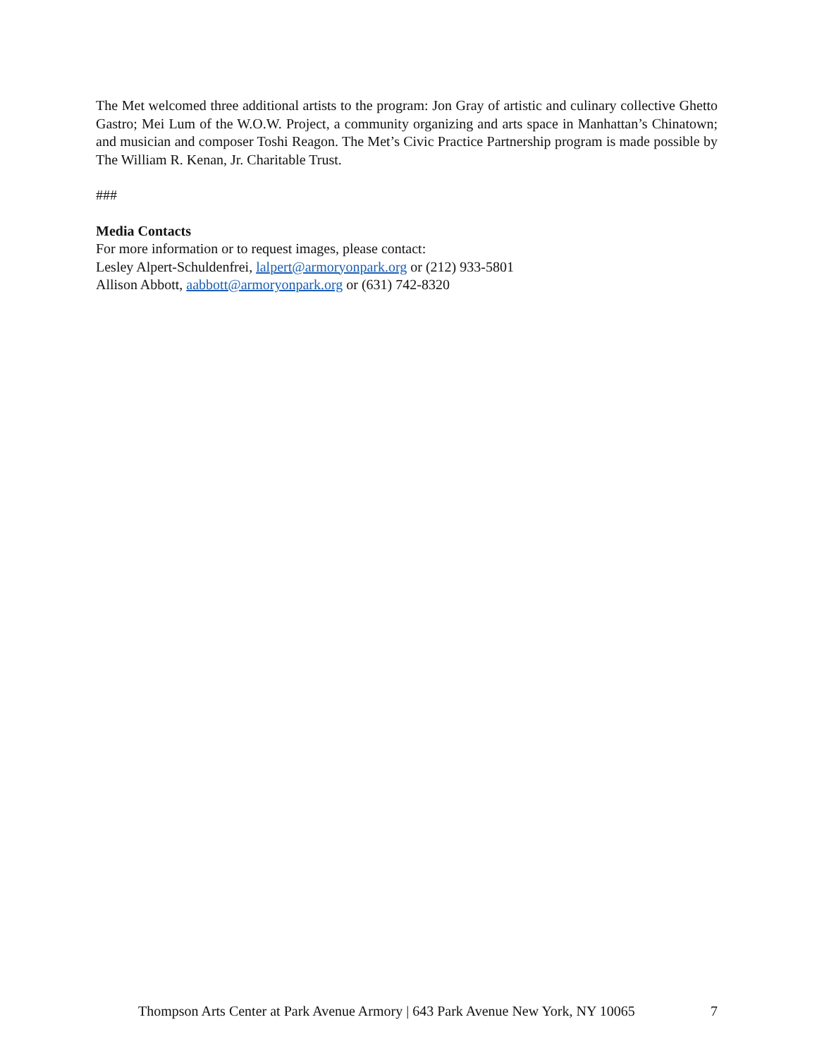The Met welcomed three additional artists to the program: Jon Gray of artistic and culinary collective Ghetto Gastro; Mei Lum of the W.O.W. Project, a community organizing and arts space in Manhattan’s Chinatown; and musician and composer Toshi Reagon. The Met’s Civic Practice Partnership program is made possible by The William R. Kenan, Jr. Charitable Trust.
###
Media Contacts
For more information or to request images, please contact:
Lesley Alpert-Schuldenfrei, lalpert@armoryonpark.org or (212) 933-5801
Allison Abbott, aabbott@armoryonpark.org or (631) 742-8320
Thompson Arts Center at Park Avenue Armory | 643 Park Avenue New York, NY 10065 7